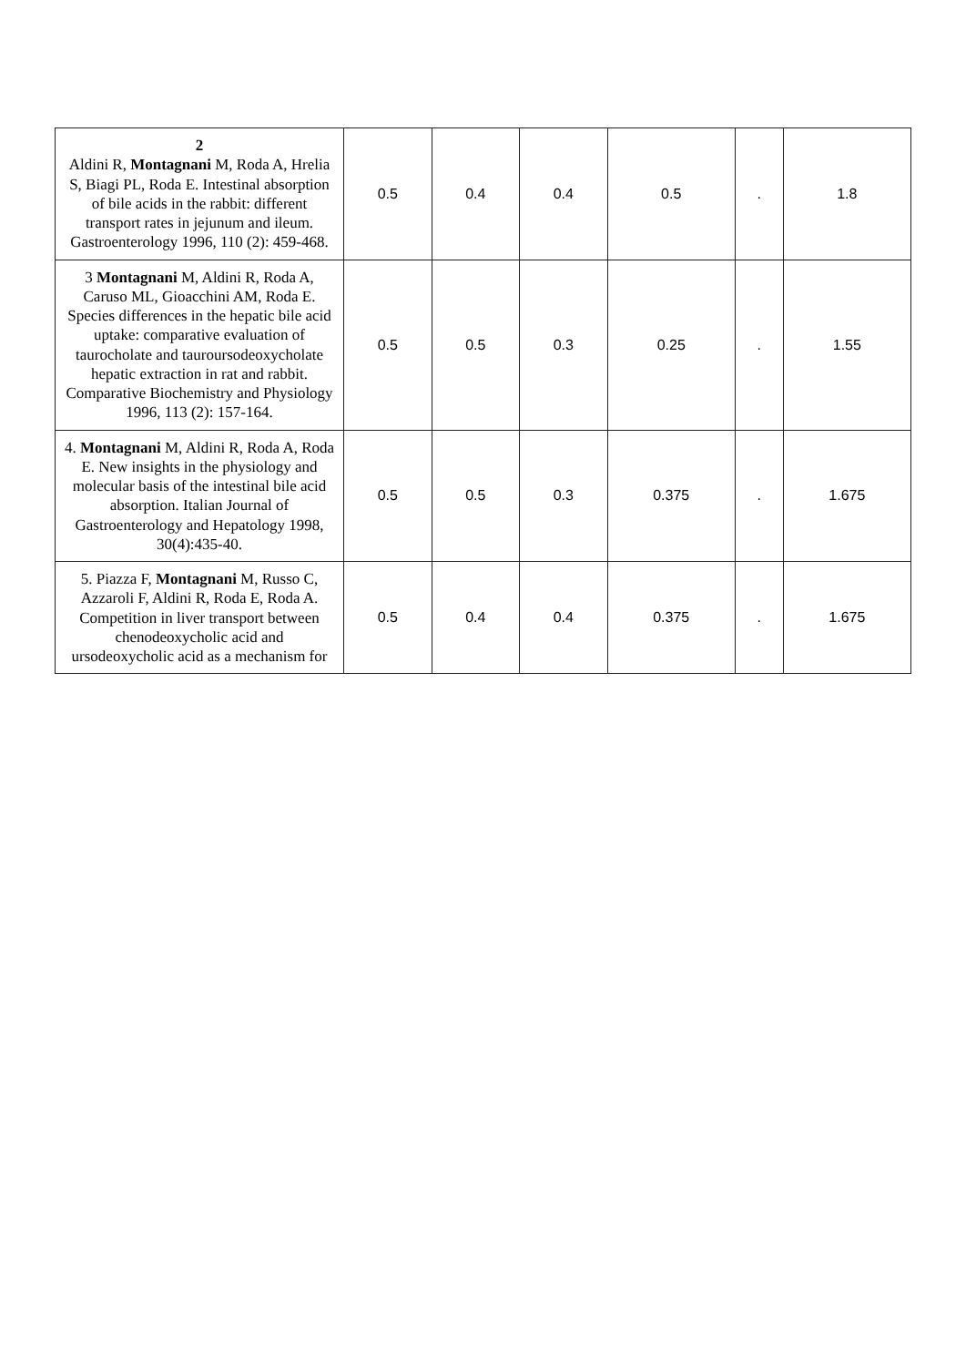| 2 Aldini R, Montagnani M, Roda A, Hrelia S, Biagi PL, Roda E. Intestinal absorption of bile acids in the rabbit: different transport rates in jejunum and ileum. Gastroenterology 1996, 110 (2): 459-468. | 0.5 | 0.4 | 0.4 | 0.5 | . | 1.8 |
| 3 Montagnani M, Aldini R, Roda A, Caruso ML, Gioacchini AM, Roda E. Species differences in the hepatic bile acid uptake: comparative evaluation of taurocholate and tauroursodeoxycholate hepatic extraction in rat and rabbit. Comparative Biochemistry and Physiology 1996, 113 (2): 157-164. | 0.5 | 0.5 | 0.3 | 0.25 | . | 1.55 |
| 4. Montagnani M, Aldini R, Roda A, Roda E. New insights in the physiology and molecular basis of the intestinal bile acid absorption. Italian Journal of Gastroenterology and Hepatology 1998, 30(4):435-40. | 0.5 | 0.5 | 0.3 | 0.375 | . | 1.675 |
| 5. Piazza F, Montagnani M, Russo C, Azzaroli F, Aldini R, Roda E, Roda A. Competition in liver transport between chenodeoxycholic acid and ursodeoxycholic acid as a mechanism for | 0.5 | 0.4 | 0.4 | 0.375 | . | 1.675 |